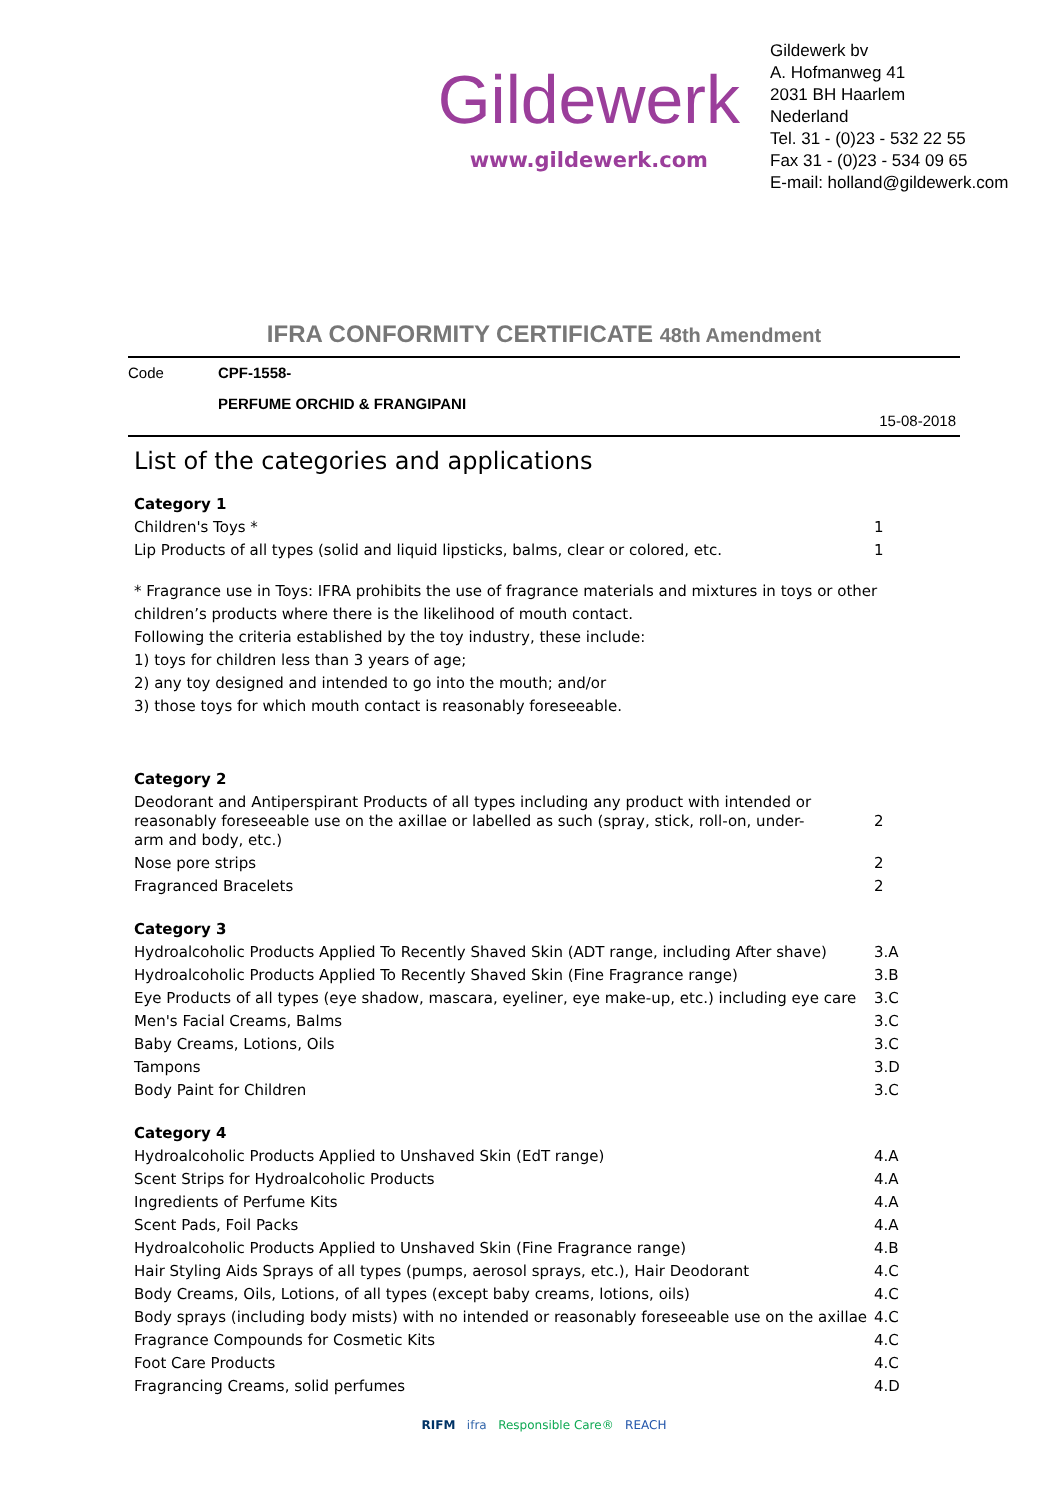Gildewerk
www.gildewerk.com
Gildewerk bv
A. Hofmanweg 41
2031 BH Haarlem
Nederland
Tel. 31 - (0)23 - 532 22 55
Fax 31 - (0)23 - 534 09 65
E-mail: holland@gildewerk.com
IFRA CONFORMITY CERTIFICATE 48th Amendment
Code CPF-1558-
PERFUME ORCHID & FRANGIPANI
15-08-2018
List of the categories and applications
| Category 1 | |
| Children's Toys * | 1 |
| Lip Products of all types (solid and liquid lipsticks, balms, clear or colored, etc. | 1 |
* Fragrance use in Toys: IFRA prohibits the use of fragrance materials and mixtures in toys or other children’s products where there is the likelihood of mouth contact.
Following the criteria established by the toy industry, these include:
1) toys for children less than 3 years of age;
2) any toy designed and intended to go into the mouth; and/or
3) those toys for which mouth contact is reasonably foreseeable.
| Category 2 | |
| Deodorant and Antiperspirant Products of all types including any product with intended or reasonably foreseeable use on the axillae or labelled as such (spray, stick, roll-on, under- arm and body, etc.) | 2 |
| Nose pore strips | 2 |
| Fragranced Bracelets | 2 |
| Category 3 | |
| Hydroalcoholic Products Applied To Recently Shaved Skin (ADT range, including After shave) | 3.A |
| Hydroalcoholic Products Applied To Recently Shaved Skin (Fine Fragrance range) | 3.B |
| Eye Products of all types (eye shadow, mascara, eyeliner, eye make-up, etc.) including eye care | 3.C |
| Men's Facial Creams, Balms | 3.C |
| Baby Creams, Lotions, Oils | 3.C |
| Tampons | 3.D |
| Body Paint for Children | 3.C |
| Category 4 | |
| Hydroalcoholic Products Applied to Unshaved Skin (EdT range) | 4.A |
| Scent Strips for Hydroalcoholic Products | 4.A |
| Ingredients of Perfume Kits | 4.A |
| Scent Pads, Foil Packs | 4.A |
| Hydroalcoholic Products Applied to Unshaved Skin (Fine Fragrance range) | 4.B |
| Hair Styling Aids Sprays of all types (pumps, aerosol sprays, etc.), Hair Deodorant | 4.C |
| Body Creams, Oils, Lotions, of all types (except baby creams, lotions, oils) | 4.C |
| Body sprays (including body mists) with no intended or reasonably foreseeable use on the axillae | 4.C |
| Fragrance Compounds for Cosmetic Kits | 4.C |
| Foot Care Products | 4.C |
| Fragrancing Creams, solid perfumes | 4.D |
RIFM ifra Responsible Care® REACH